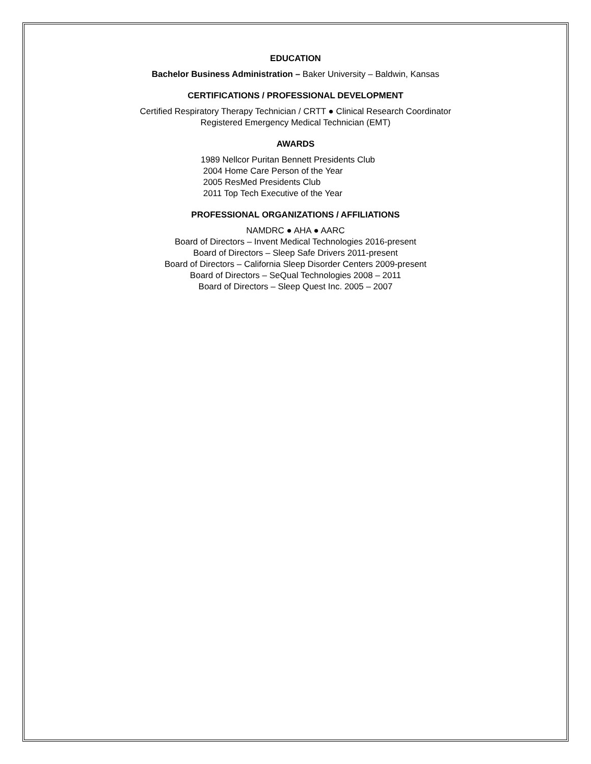EDUCATION
Bachelor Business Administration – Baker University – Baldwin, Kansas
CERTIFICATIONS / PROFESSIONAL DEVELOPMENT
Certified Respiratory Therapy Technician / CRTT ● Clinical Research Coordinator
Registered Emergency Medical Technician (EMT)
AWARDS
1989 Nellcor Puritan Bennett Presidents Club
2004 Home Care Person of the Year
2005 ResMed Presidents Club
2011 Top Tech Executive of the Year
PROFESSIONAL ORGANIZATIONS / AFFILIATIONS
NAMDRC ● AHA ● AARC
Board of Directors – Invent Medical Technologies 2016-present
Board of Directors – Sleep Safe Drivers 2011-present
Board of Directors – California Sleep Disorder Centers 2009-present
Board of Directors – SeQual Technologies 2008 – 2011
Board of Directors – Sleep Quest Inc. 2005 – 2007